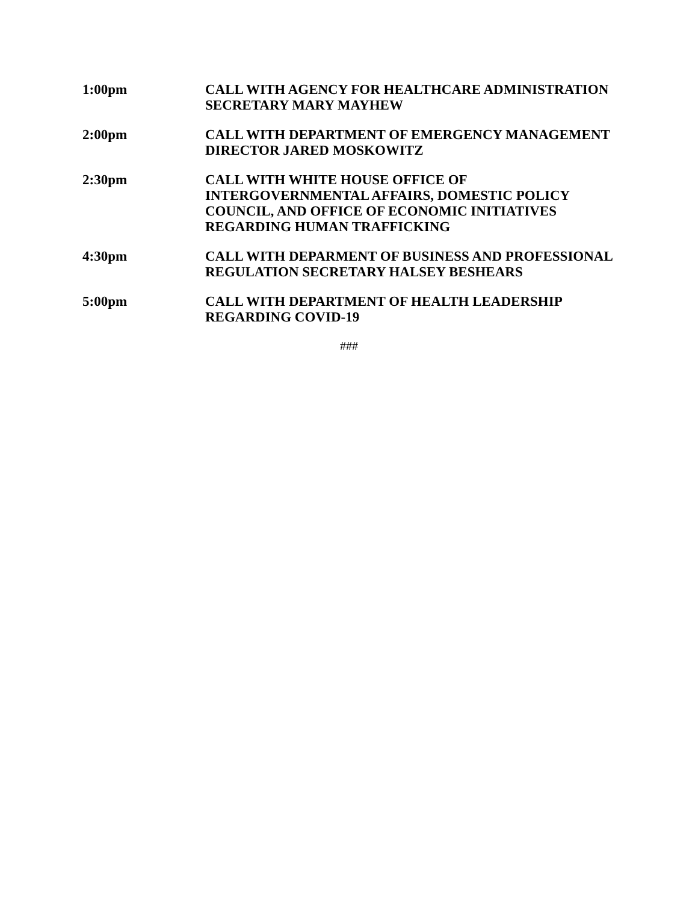1:00pm CALL WITH AGENCY FOR HEALTHCARE ADMINISTRATION
SECRETARY MARY MAYHEW
2:00pm CALL WITH DEPARTMENT OF EMERGENCY MANAGEMENT
DIRECTOR JARED MOSKOWITZ
2:30pm CALL WITH WHITE HOUSE OFFICE OF
INTERGOVERNMENTAL AFFAIRS, DOMESTIC POLICY
COUNCIL, AND OFFICE OF ECONOMIC INITIATIVES
REGARDING HUMAN TRAFFICKING
4:30pm CALL WITH DEPARMENT OF BUSINESS AND PROFESSIONAL
REGULATION SECRETARY HALSEY BESHEARS
5:00pm CALL WITH DEPARTMENT OF HEALTH LEADERSHIP
REGARDING COVID-19
###